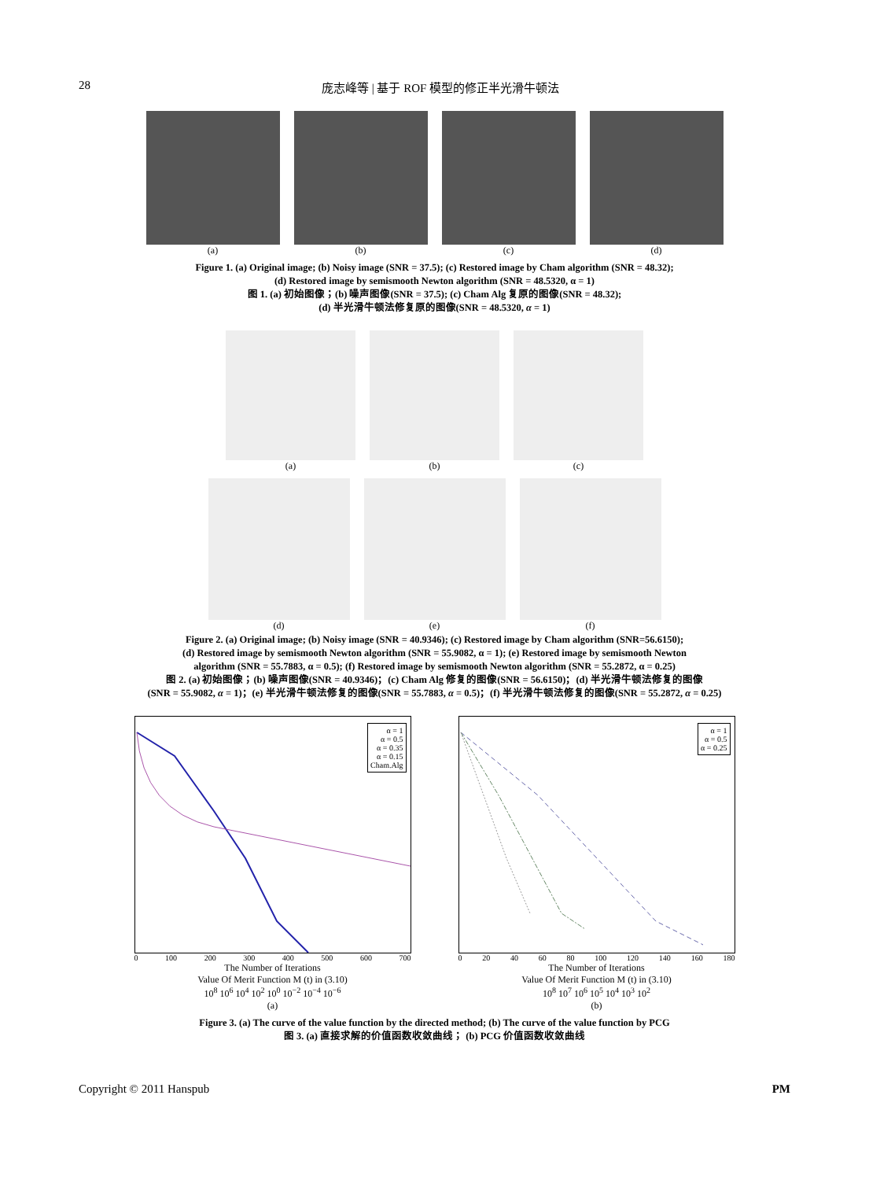28 庞志峰等 | 基于 ROF 模型的修正半光滑牛顿法
(a) (b) (c) (d)
Figure 1. (a) Original image; (b) Noisy image (SNR = 37.5); (c) Restored image by Cham algorithm (SNR = 48.32);
(d) Restored image by semismooth Newton algorithm (SNR = 48.5320, α = 1)
图 1. (a) 初始图像；(b) 噪声图像(SNR = 37.5); (c) Cham Alg 复原的图像(SNR = 48.32);
(d) 半光滑牛顿法修复原的图像(SNR = 48.5320, α = 1)
(a) (b) (c)
(d) (e) (f)
Figure 2. (a) Original image; (b) Noisy image (SNR = 40.9346); (c) Restored image by Cham algorithm (SNR=56.6150);
(d) Restored image by semismooth Newton algorithm (SNR = 55.9082, α = 1); (e) Restored image by semismooth Newton
algorithm (SNR = 55.7883, α = 0.5); (f) Restored image by semismooth Newton algorithm (SNR = 55.2872, α = 0.25)
图 2. (a) 初始图像；(b) 噪声图像(SNR = 40.9346)；(c) Cham Alg 修复的图像(SNR = 56.6150)；(d) 半光滑牛顿法修复的图像
(SNR = 55.9082, α = 1)；(e) 半光滑牛顿法修复的图像(SNR = 55.7883, α = 0.5)；(f) 半光滑牛顿法修复的图像(SNR = 55.2872, α = 0.25)
α = 1
α = 0.5
α = 0.35
α = 0.15
Cham.Alg
0 100 200 300 400 500 600 700
The Number of Iterations
Value Of Merit Function M (t) in (3.10)
10<sup>8</sup> 10<sup>6</sup> 10<sup>4</sup> 10<sup>2</sup> 10<sup>0</sup> 10<sup>−2</sup> 10<sup>−4</sup> 10<sup>−6</sup>
(a)
α = 1
α = 0.5
α = 0.25
0 20 40 60 80 100 120 140 160 180
The Number of Iterations
Value Of Merit Function M (t) in (3.10)
10<sup>8</sup> 10<sup>7</sup> 10<sup>6</sup> 10<sup>5</sup> 10<sup>4</sup> 10<sup>3</sup> 10<sup>2</sup>
(b)
Figure 3. (a) The curve of the value function by the directed method; (b) The curve of the value function by PCG
图 3. (a) 直接求解的价值函数收敛曲线； (b) PCG 价值函数收敛曲线
Copyright © 2011 Hanspub PM